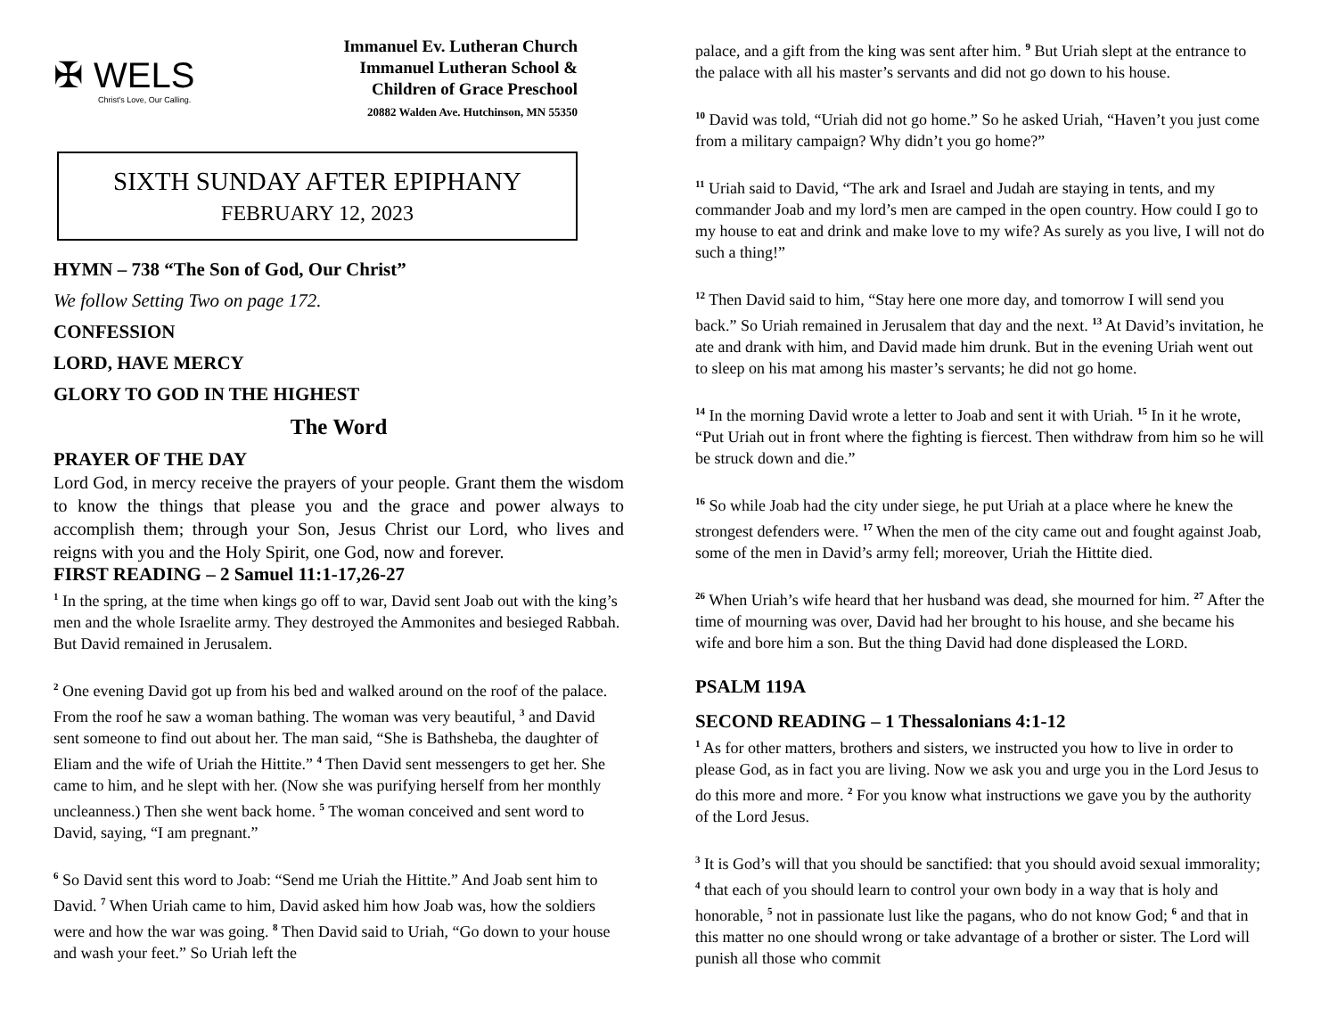✠ WELS
Christ's Love, Our Calling.
Immanuel Ev. Lutheran Church
Immanuel Lutheran School &
Children of Grace Preschool
20882 Walden Ave. Hutchinson, MN 55350
SIXTH SUNDAY AFTER EPIPHANY
FEBRUARY 12, 2023
HYMN – 738 “The Son of God, Our Christ”
We follow Setting Two on page 172.
CONFESSION
LORD, HAVE MERCY
GLORY TO GOD IN THE HIGHEST
The Word
PRAYER OF THE DAY
Lord God, in mercy receive the prayers of your people. Grant them the wisdom to know the things that please you and the grace and power always to accomplish them; through your Son, Jesus Christ our Lord, who lives and reigns with you and the Holy Spirit, one God, now and forever.
FIRST READING – 2 Samuel 11:1-17,26-27
<sup>1</sup> In the spring, at the time when kings go off to war, David sent Joab out with the king’s men and the whole Israelite army. They destroyed the Ammonites and besieged Rabbah. But David remained in Jerusalem.
<sup>2</sup> One evening David got up from his bed and walked around on the roof of the palace. From the roof he saw a woman bathing. The woman was very beautiful, <sup>3</sup> and David sent someone to find out about her. The man said, “She is Bathsheba, the daughter of Eliam and the wife of Uriah the Hittite.” <sup>4</sup> Then David sent messengers to get her. She came to him, and he slept with her. (Now she was purifying herself from her monthly uncleanness.) Then she went back home. <sup>5</sup> The woman conceived and sent word to David, saying, “I am pregnant.”
<sup>6</sup> So David sent this word to Joab: “Send me Uriah the Hittite.” And Joab sent him to David. <sup>7</sup> When Uriah came to him, David asked him how Joab was, how the soldiers were and how the war was going. <sup>8</sup> Then David said to Uriah, “Go down to your house and wash your feet.” So Uriah left the
palace, and a gift from the king was sent after him. <sup>9</sup> But Uriah slept at the entrance to the palace with all his master’s servants and did not go down to his house.
<sup>10</sup> David was told, “Uriah did not go home.” So he asked Uriah, “Haven’t you just come from a military campaign? Why didn’t you go home?”
<sup>11</sup> Uriah said to David, “The ark and Israel and Judah are staying in tents, and my commander Joab and my lord’s men are camped in the open country. How could I go to my house to eat and drink and make love to my wife? As surely as you live, I will not do such a thing!”
<sup>12</sup> Then David said to him, “Stay here one more day, and tomorrow I will send you back.” So Uriah remained in Jerusalem that day and the next. <sup>13</sup> At David’s invitation, he ate and drank with him, and David made him drunk. But in the evening Uriah went out to sleep on his mat among his master’s servants; he did not go home.
<sup>14</sup> In the morning David wrote a letter to Joab and sent it with Uriah. <sup>15</sup> In it he wrote, “Put Uriah out in front where the fighting is fiercest. Then withdraw from him so he will be struck down and die.”
<sup>16</sup> So while Joab had the city under siege, he put Uriah at a place where he knew the strongest defenders were. <sup>17</sup> When the men of the city came out and fought against Joab, some of the men in David’s army fell; moreover, Uriah the Hittite died.
<sup>26</sup> When Uriah’s wife heard that her husband was dead, she mourned for him. <sup>27</sup> After the time of mourning was over, David had her brought to his house, and she became his wife and bore him a son. But the thing David had done displeased the LORD.
PSALM 119A
SECOND READING – 1 Thessalonians 4:1-12
<sup>1</sup> As for other matters, brothers and sisters, we instructed you how to live in order to please God, as in fact you are living. Now we ask you and urge you in the Lord Jesus to do this more and more. <sup>2</sup> For you know what instructions we gave you by the authority of the Lord Jesus.
<sup>3</sup> It is God’s will that you should be sanctified: that you should avoid sexual immorality; <sup>4</sup> that each of you should learn to control your own body in a way that is holy and honorable, <sup>5</sup> not in passionate lust like the pagans, who do not know God; <sup>6</sup> and that in this matter no one should wrong or take advantage of a brother or sister. The Lord will punish all those who commit